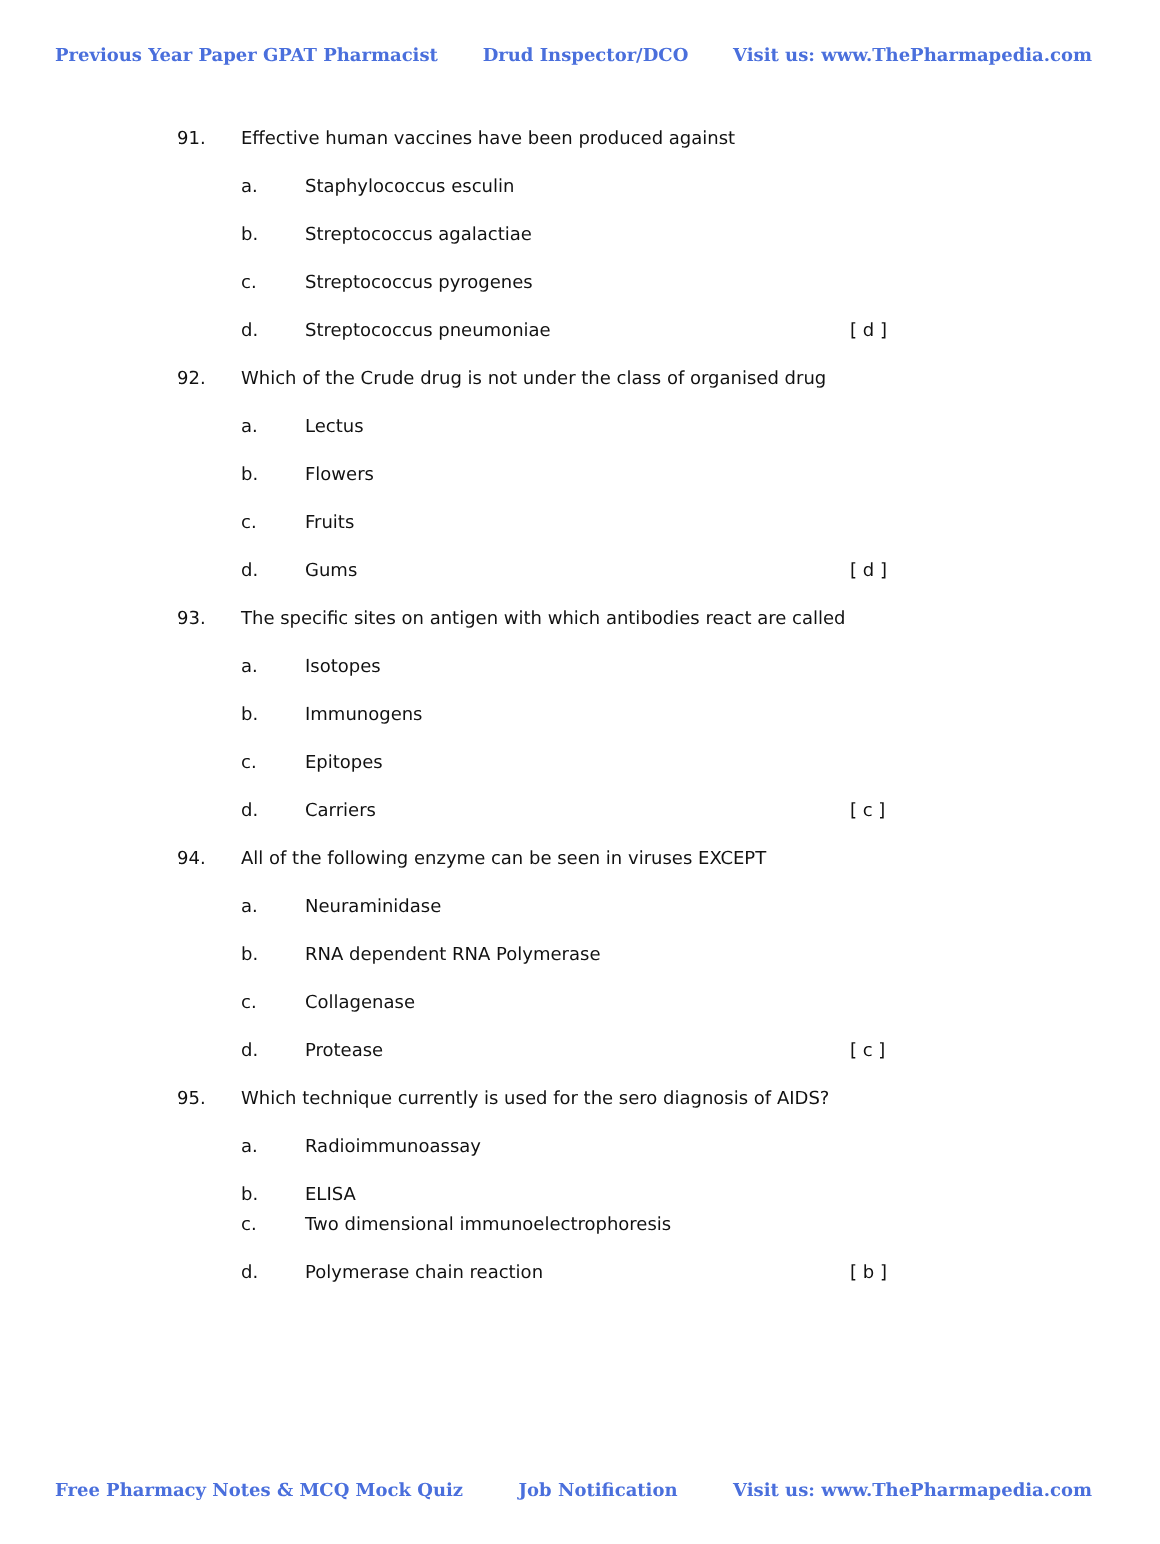Previous Year Paper GPAT Pharmacist Drud Inspector/DCO Visit us: www.ThePharmapedia.com
91. Effective human vaccines have been produced against
a. Staphylococcus esculin
b. Streptococcus agalactiae
c. Streptococcus pyrogenes
d. Streptococcus pneumoniae [ d ]
92. Which of the Crude drug is not under the class of organised drug
a. Lectus
b. Flowers
c. Fruits
d. Gums [ d ]
93. The specific sites on antigen with which antibodies react are called
a. Isotopes
b. Immunogens
c. Epitopes
d. Carriers [ c ]
94. All of the following enzyme can be seen in viruses EXCEPT
a. Neuraminidase
b. RNA dependent RNA Polymerase
c. Collagenase
d. Protease [ c ]
95. Which technique currently is used for the sero diagnosis of AIDS?
a. Radioimmunoassay
b. ELISA
c. Two dimensional immunoelectrophoresis
d. Polymerase chain reaction [ b ]
Free Pharmacy Notes & MCQ Mock Quiz Job Notification Visit us: www.ThePharmapedia.com